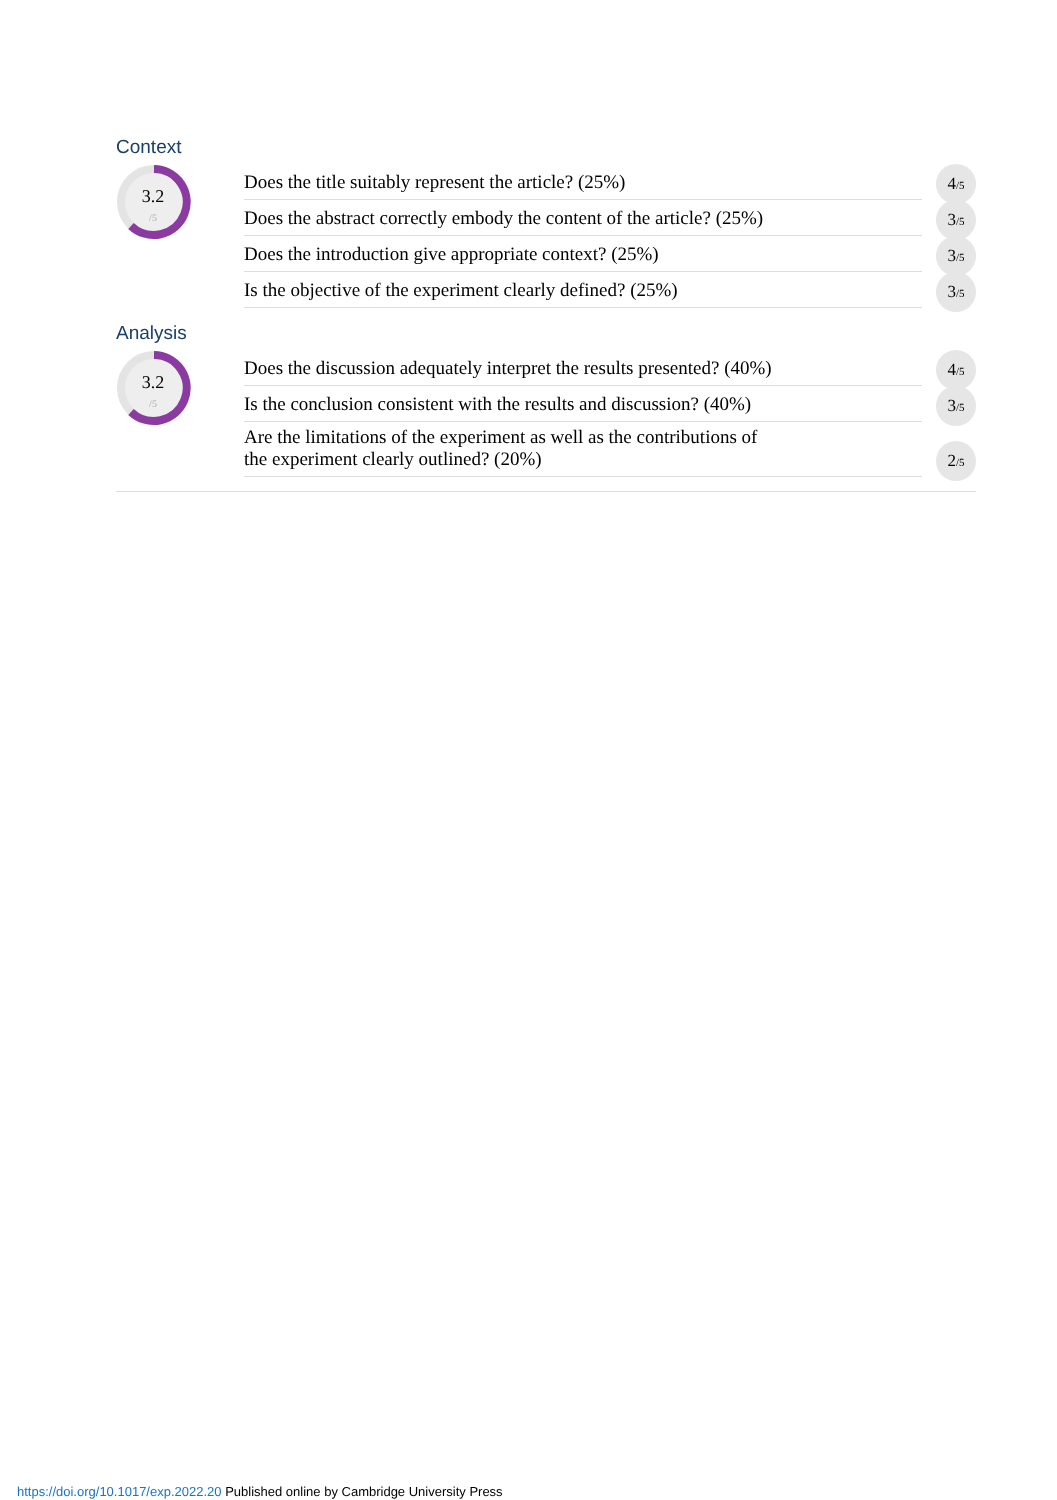Context
3.2
/5
Does the title suitably represent the article? (25%)
4/5
Does the abstract correctly embody the content of the article? (25%)
3/5
Does the introduction give appropriate context? (25%)
3/5
Is the objective of the experiment clearly defined? (25%)
3/5
Analysis
3.2
/5
Does the discussion adequately interpret the results presented? (40%)
4/5
Is the conclusion consistent with the results and discussion? (40%)
3/5
Are the limitations of the experiment as well as the contributions of
the experiment clearly outlined? (20%)
2/5
https://doi.org/10.1017/exp.2022.20 Published online by Cambridge University Press